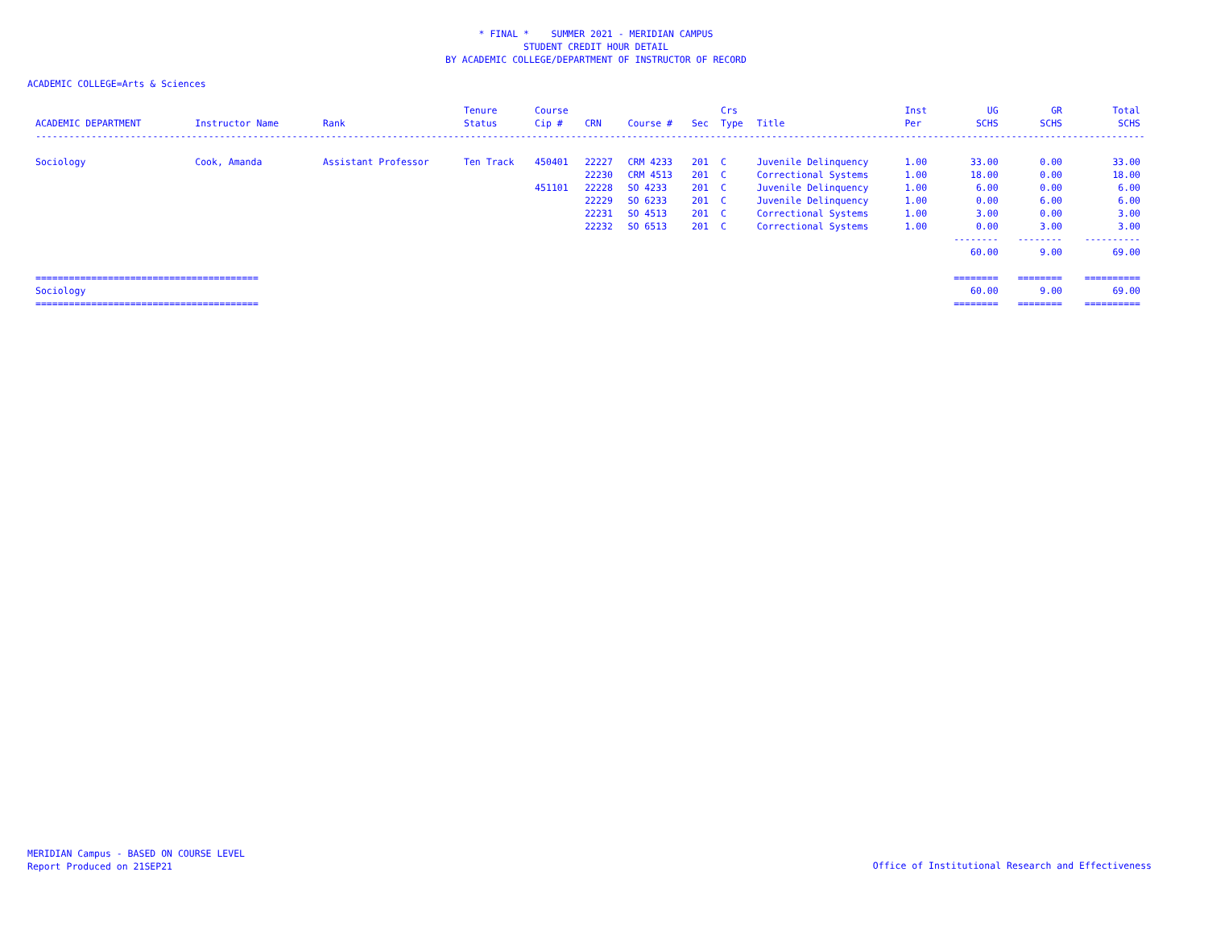* FINAL * SUMMER 2021 - MERIDIAN CAMPUS
STUDENT CREDIT HOUR DETAIL
BY ACADEMIC COLLEGE/DEPARTMENT OF INSTRUCTOR OF RECORD
ACADEMIC COLLEGE=Arts & Sciences
| | | | Tenure | Course | | | | Crs | | Inst | UG | GR | Total |
| --- | --- | --- | --- | --- | --- | --- | --- | --- | --- | --- | --- | --- | --- |
| ACADEMIC DEPARTMENT | Instructor Name | Rank | Status | Cip # | CRN | Course # | Sec | Type | Title | Per | SCHS | SCHS | SCHS |
| -------------------------------------------------------------------------------------------------------------------------------------------------------------------------------------------------------------------- | | | | | | | | | | | | | |
| Sociology | Cook, Amanda | Assistant Professor | Ten Track | 450401 | 22227 | CRM 4233 | 201 | C | Juvenile Delinquency | 1.00 | 33.00 | 0.00 | 33.00 |
| | | | | | 22230 | CRM 4513 | 201 | C | Correctional Systems | 1.00 | 18.00 | 0.00 | 18.00 |
| | | | | 451101 | 22228 | SO 4233 | 201 | C | Juvenile Delinquency | 1.00 | 6.00 | 0.00 | 6.00 |
| | | | | | 22229 | SO 6233 | 201 | C | Juvenile Delinquency | 1.00 | 0.00 | 6.00 | 6.00 |
| | | | | | 22231 | SO 4513 | 201 | C | Correctional Systems | 1.00 | 3.00 | 0.00 | 3.00 |
| | | | | | 22232 | SO 6513 | 201 | C | Correctional Systems | 1.00 | 0.00 | 3.00 | 3.00 |
| | | | | | | | | | | | -------- | -------- | ---------- |
| | | | | | | | | | | | 60.00 | 9.00 | 69.00 |
| ======================================== | | | | | | | | | | | ======== | ======== | ========== |
| Sociology | | | | | | | | | | | 60.00 | 9.00 | 69.00 |
| ======================================== | | | | | | | | | | | ======== | ======== | ========== |
MERIDIAN Campus - BASED ON COURSE LEVEL
Report Produced on 21SEP21
Office of Institutional Research and Effectiveness